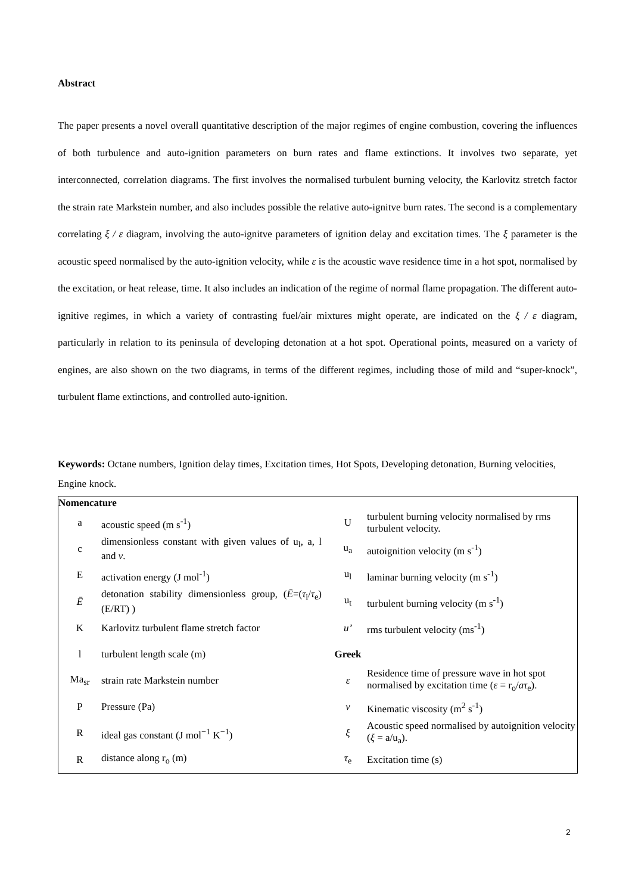Abstract
The paper presents a novel overall quantitative description of the major regimes of engine combustion, covering the influences of both turbulence and auto-ignition parameters on burn rates and flame extinctions. It involves two separate, yet interconnected, correlation diagrams. The first involves the normalised turbulent burning velocity, the Karlovitz stretch factor the strain rate Markstein number, and also includes possible the relative auto-ignitve burn rates. The second is a complementary correlating ξ / ε diagram, involving the auto-ignitve parameters of ignition delay and excitation times. The ξ parameter is the acoustic speed normalised by the auto-ignition velocity, while ε is the acoustic wave residence time in a hot spot, normalised by the excitation, or heat release, time. It also includes an indication of the regime of normal flame propagation. The different auto-ignitive regimes, in which a variety of contrasting fuel/air mixtures might operate, are indicated on the ξ / ε diagram, particularly in relation to its peninsula of developing detonation at a hot spot. Operational points, measured on a variety of engines, are also shown on the two diagrams, in terms of the different regimes, including those of mild and “super-knock”, turbulent flame extinctions, and controlled auto-ignition.
Keywords: Octane numbers, Ignition delay times, Excitation times, Hot Spots, Developing detonation, Burning velocities, Engine knock.
| Nomencature | | | |
| a | acoustic speed (m s<sup>-1</sup>) | U | turbulent burning velocity normalised by rms turbulent velocity. |
| c | dimensionless constant with given values of u<sub>l</sub>, a, l and v . | u<sub>a</sub> | autoignition velocity (m s<sup>-1</sup>) |
| E | activation energy (J mol<sup>-1</sup>) | u<sub>l</sub> | laminar burning velocity (m s<sup>-1</sup>) |
| Ē | detonation stability dimensionless group, ( Ē =( τ<sub>i</sub>/ τ<sub>e</sub>)(E/RT) ) | u<sub>t</sub> | turbulent burning velocity (m s<sup>-1</sup>) |
| K | Karlovitz turbulent flame stretch factor | u’ | rms turbulent velocity (ms<sup>-1</sup>) |
| l | turbulent length scale (m) | Greek | |
| Ma<sub>sr</sub> | strain rate Markstein number | ε | Residence time of pressure wave in hot spot normalised by excitation time ( ε = r<sub>o</sub>/ aτ<sub>e</sub>). |
| P | Pressure (Pa) | v | Kinematic viscosity (m<sup>2</sup> s<sup>-1</sup>) |
| R | ideal gas constant (J mol<sup>−1</sup> K<sup>−1</sup>) | ξ | Acoustic speed normalised by autoignition velocity ( ξ = a/u<sub>a</sub>). |
| R | distance along r<sub>o</sub> (m) | τ<sub>e</sub> | Excitation time (s) |
2